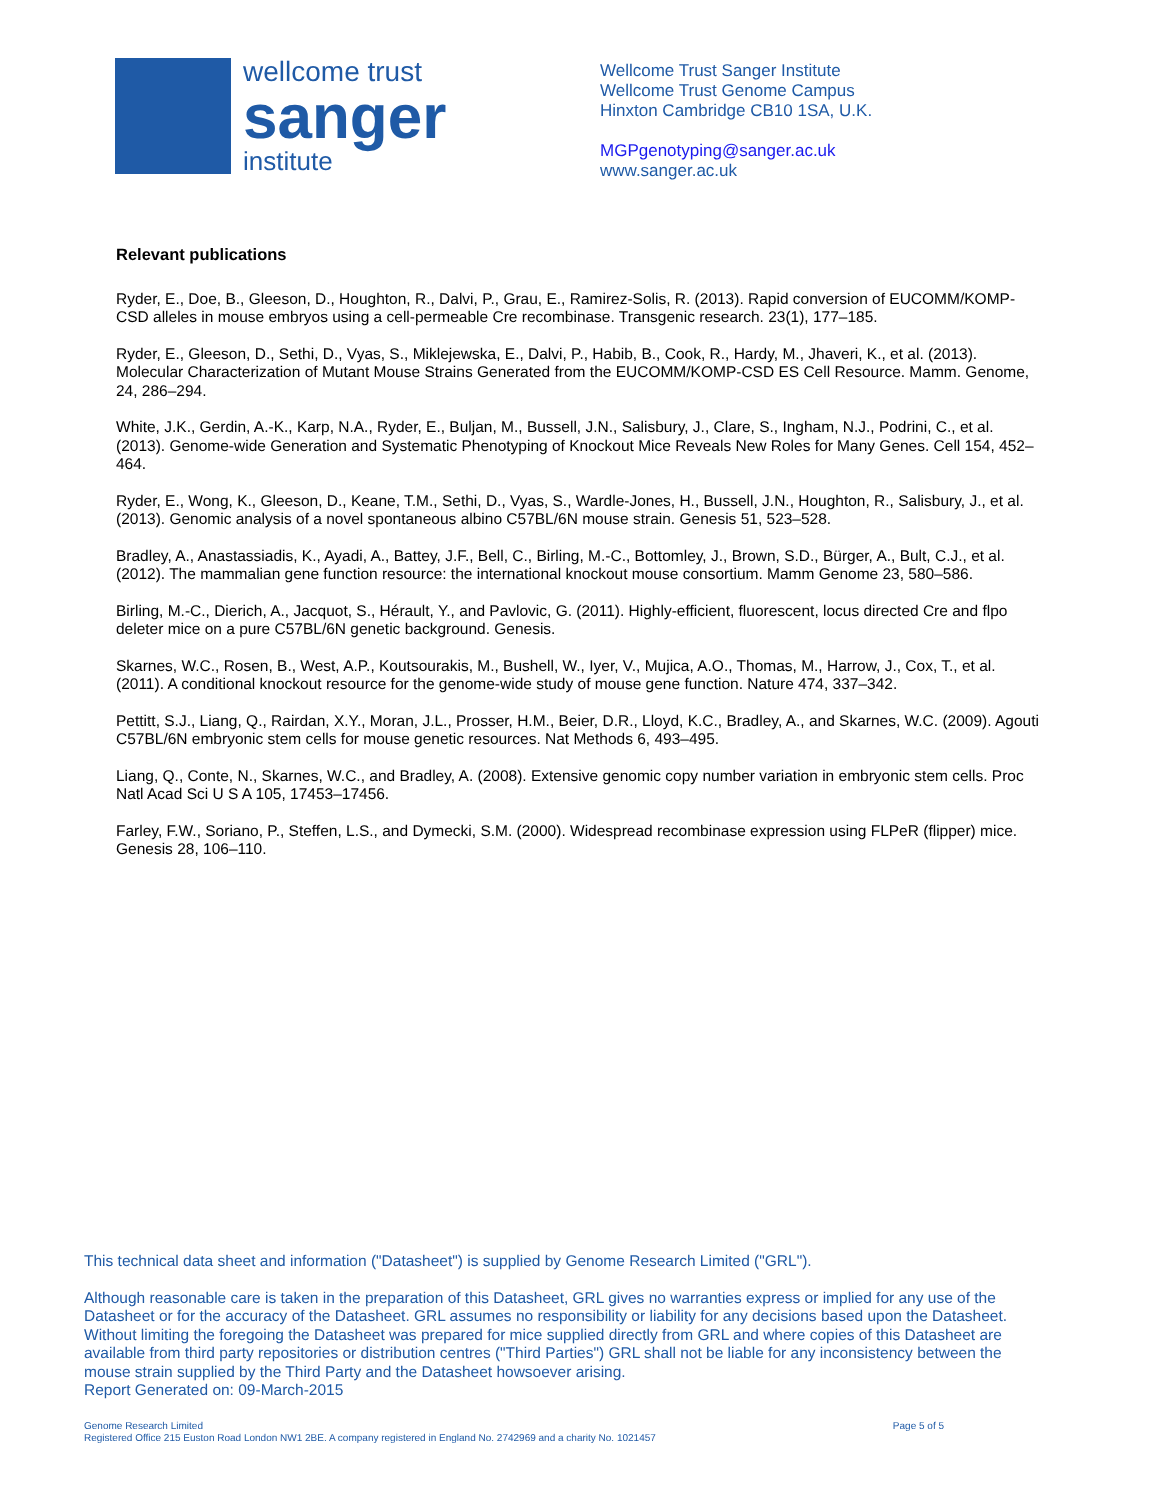wellcome trust
sanger
institute
Wellcome Trust Sanger Institute
Wellcome Trust Genome Campus
Hinxton Cambridge CB10 1SA, U.K.
MGPgenotyping@sanger.ac.uk
www.sanger.ac.uk
Relevant publications
Ryder, E., Doe, B., Gleeson, D., Houghton, R., Dalvi, P., Grau, E., Ramirez-Solis, R. (2013). Rapid conversion of EUCOMM/KOMP-CSD alleles in mouse embryos using a cell-permeable Cre recombinase. Transgenic research. 23(1), 177–185.
Ryder, E., Gleeson, D., Sethi, D., Vyas, S., Miklejewska, E., Dalvi, P., Habib, B., Cook, R., Hardy, M., Jhaveri, K., et al. (2013). Molecular Characterization of Mutant Mouse Strains Generated from the EUCOMM/KOMP-CSD ES Cell Resource. Mamm. Genome, 24, 286–294.
White, J.K., Gerdin, A.-K., Karp, N.A., Ryder, E., Buljan, M., Bussell, J.N., Salisbury, J., Clare, S., Ingham, N.J., Podrini, C., et al. (2013). Genome-wide Generation and Systematic Phenotyping of Knockout Mice Reveals New Roles for Many Genes. Cell 154, 452–464.
Ryder, E., Wong, K., Gleeson, D., Keane, T.M., Sethi, D., Vyas, S., Wardle-Jones, H., Bussell, J.N., Houghton, R., Salisbury, J., et al. (2013). Genomic analysis of a novel spontaneous albino C57BL/6N mouse strain. Genesis 51, 523–528.
Bradley, A., Anastassiadis, K., Ayadi, A., Battey, J.F., Bell, C., Birling, M.-C., Bottomley, J., Brown, S.D., Bürger, A., Bult, C.J., et al. (2012). The mammalian gene function resource: the international knockout mouse consortium. Mamm Genome 23, 580–586.
Birling, M.-C., Dierich, A., Jacquot, S., Hérault, Y., and Pavlovic, G. (2011). Highly-efficient, fluorescent, locus directed Cre and flpo deleter mice on a pure C57BL/6N genetic background. Genesis.
Skarnes, W.C., Rosen, B., West, A.P., Koutsourakis, M., Bushell, W., Iyer, V., Mujica, A.O., Thomas, M., Harrow, J., Cox, T., et al. (2011). A conditional knockout resource for the genome-wide study of mouse gene function. Nature 474, 337–342.
Pettitt, S.J., Liang, Q., Rairdan, X.Y., Moran, J.L., Prosser, H.M., Beier, D.R., Lloyd, K.C., Bradley, A., and Skarnes, W.C. (2009). Agouti C57BL/6N embryonic stem cells for mouse genetic resources. Nat Methods 6, 493–495.
Liang, Q., Conte, N., Skarnes, W.C., and Bradley, A. (2008). Extensive genomic copy number variation in embryonic stem cells. Proc Natl Acad Sci U S A 105, 17453–17456.
Farley, F.W., Soriano, P., Steffen, L.S., and Dymecki, S.M. (2000). Widespread recombinase expression using FLPeR (flipper) mice. Genesis 28, 106–110.
This technical data sheet and information ("Datasheet") is supplied by Genome Research Limited ("GRL").
Although reasonable care is taken in the preparation of this Datasheet, GRL gives no warranties express or implied for any use of the Datasheet or for the accuracy of the Datasheet. GRL assumes no responsibility or liability for any decisions based upon the Datasheet. Without limiting the foregoing the Datasheet was prepared for mice supplied directly from GRL and where copies of this Datasheet are available from third party repositories or distribution centres ("Third Parties") GRL shall not be liable for any inconsistency between the mouse strain supplied by the Third Party and the Datasheet howsoever arising.
Report Generated on: 09-March-2015
Genome Research Limited
Registered Office 215 Euston Road London NW1 2BE. A company registered in England No. 2742969 and a charity No. 1021457
Page 5 of 5